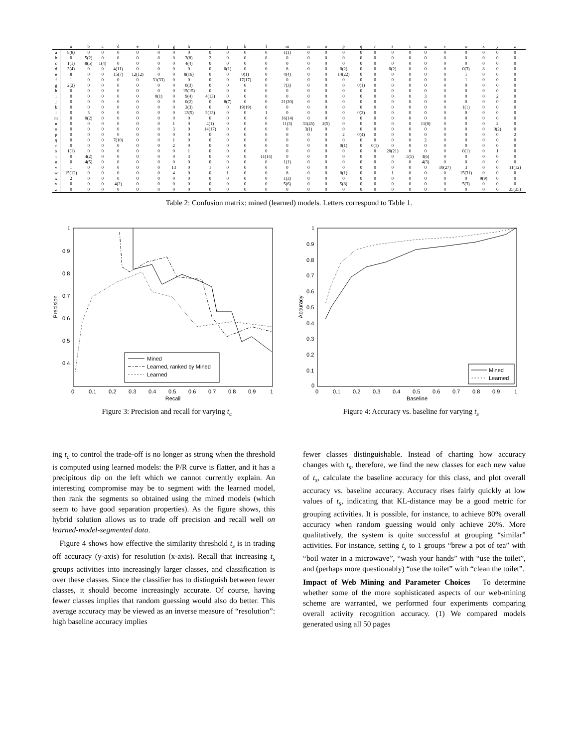| | a | b | c | d | e | f | g | h | i | j | k | l | m | n | o | p | q | r | s | t | u | v | w | x | y | z |
| --- | --- | --- | --- | --- | --- | --- | --- | --- | --- | --- | --- | --- | --- | --- | --- | --- | --- | --- | --- | --- | --- | --- | --- | --- | --- | --- |
| a | 8(8) | 0 | 0 | 0 | 0 | 0 | 0 | 0 | 0 | 0 | 0 | 0 | 1(1) | 0 | 0 | 0 | 0 | 0 | 0 | 0 | 0 | 0 | 0 | 0 | 0 | 0 |
| b | 0 | 5(2) | 0 | 0 | 0 | 0 | 0 | 3(8) | 2 | 0 | 0 | 0 | 0 | 0 | 0 | 0 | 0 | 0 | 0 | 0 | 0 | 0 | 0 | 0 | 0 | 0 |
| c | 1(1) | 8(5) | 1(4) | 0 | 0 | 0 | 0 | 4(4) | 0 | 0 | 0 | 0 | 0 | 0 | 0 | 0 | 0 | 0 | 0 | 0 | 0 | 0 | 0 | 0 | 0 | 0 |
| d | 3(4) | 0 | 0 | 4(11) | 0 | 0 | 0 | 0 | 0 | 0(1) | 0 | 0 | 8 | 0 | 0 | 0(2) | 0 | 0 | 0(2) | 0 | 0 | 0 | 0(3) | 8 | 0 | 0 |
| e | 8 | 0 | 0 | 15(7) | 12(12) | 0 | 0 | 8(16) | 0 | 0 | 0(1) | 0 | 4(4) | 0 | 0 | 14(22) | 0 | 0 | 0 | 0 | 0 | 0 | 1 | 0 | 0 | 0 |
| f | 1 | 0 | 0 | 0 | 0 | 31(33) | 0 | 0 | 0 | 0 | 17(17) | 0 | 0 | 0 | 0 | 0 | 0 | 0 | 0 | 0 | 0 | 0 | 1 | 0 | 0 | 0 |
| g | 2(2) | 0 | 0 | 0 | 0 | 0 | 0 | 0(3) | 0 | 0 | 0 | 0 | 7(3) | 0 | 0 | 0 | 0(1) | 0 | 0 | 0 | 0 | 0 | 0 | 0 | 0 | 0 |
| h | 0 | 0 | 0 | 0 | 0 | 0 | 0 | 15(15) | 0 | 0 | 0 | 0 | 0 | 0 | 0 | 0 | 0 | 0 | 0 | 0 | 0 | 0 | 0 | 0 | 0 | 0 |
| i | 0 | 0 | 0 | 0 | 0 | 0(1) | 0 | 9(4) | 4(13) | 0 | 0 | 0 | 0 | 0 | 0 | 0 | 0 | 0 | 0 | 0 | 3 | 0 | 0 | 0 | 2 | 0 |
| j | 0 | 0 | 0 | 0 | 0 | 0 | 0 | 0(2) | 0 | 8(7) | 0 | 0 | 21(20) | 0 | 0 | 0 | 0 | 0 | 0 | 0 | 0 | 0 | 0 | 0 | 0 | 0 |
| k | 0 | 0 | 0 | 0 | 0 | 0 | 0 | 3(3) | 0 | 0 | 19(19) | 0 | 0 | 0 | 0 | 0 | 0 | 0 | 0 | 0 | 0 | 0 | 1(1) | 0 | 0 | 0 |
| l | 0 | 3 | 0 | 0 | 0 | 0 | 0 | 13(5) | 3(13) | 0 | 0 | 1 | 0 | 0 | 0 | 0 | 0(2) | 0 | 0 | 0 | 0 | 0 | 0 | 0 | 0 | 0 |
| m | 0 | 0(2) | 0 | 0 | 0 | 0 | 0 | 0 | 0 | 0 | 0 | 0 | 16(14) | 0 | 0 | 0 | 0 | 0 | 0 | 0 | 0 | 0 | 0 | 0 | 0 | 0 |
| n | 0 | 0 | 0 | 0 | 0 | 0 | 1 | 0 | 4(1) | 0 | 0 | 0 | 11(3) | 31(45) | 2(5) | 0 | 0 | 0 | 0 | 0 | 11(8) | 0 | 0 | 0 | 2 | 0 |
| o | 0 | 0 | 0 | 0 | 0 | 0 | 3 | 0 | 14(17) | 0 | 0 | 0 | 0 | 3(1) | 0 | 0 | 0 | 0 | 0 | 0 | 0 | 0 | 0 | 0 | 0(2) | 0 |
| p | 0 | 0 | 0 | 0 | 0 | 0 | 0 | 0 | 0 | 0 | 0 | 0 | 0 | 0 | 0 | 2 | 0(4) | 0 | 0 | 0 | 0 | 0 | 0 | 0 | 0 | 2 |
| q | 0 | 0 | 0 | 7(10) | 0 | 0 | 1 | 0 | 0 | 0 | 0 | 0 | 0 | 0 | 0 | 0 | 0 | 0 | 0 | 0 | 2 | 0 | 0 | 0 | 0 | 0 |
| r | 0 | 0 | 0 | 0 | 0 | 0 | 2 | 0 | 0 | 0 | 0 | 0 | 0 | 0 | 0 | 0(1) | 0 | 0(1) | 0 | 0 | 0 | 0 | 0 | 0 | 0 | 0 |
| s | 1(1) | 0 | 0 | 0 | 0 | 0 | 0 | 1 | 0 | 0 | 0 | 0 | 0 | 0 | 0 | 0 | 0 | 0 | 20(21) | 0 | 0 | 0 | 0(1) | 0 | 1 | 0 |
| t | 0 | 4(2) | 0 | 0 | 0 | 0 | 0 | 3 | 0 | 0 | 0 | 11(14) | 0 | 0 | 0 | 0 | 0 | 0 | 0 | 5(5) | 4(6) | 0 | 0 | 0 | 0 | 0 |
| u | 0 | 4(5) | 0 | 0 | 0 | 0 | 0 | 0 | 0 | 0 | 0 | 0 | 1(1) | 0 | 0 | 0 | 0 | 0 | 0 | 0 | 4(3) | 0 | 0 | 0 | 0 | 0 |
| v | 1 | 0 | 0 | 0 | 0 | 0 | 13 | 0 | 1 | 0 | 0 | 0 | 0 | 0 | 0 | 0 | 0 | 0 | 0 | 0 | 0 | 10(27) | 3 | 0 | 0 | 11(12) |
| w | 15(12) | 0 | 0 | 0 | 0 | 0 | 4 | 0 | 0 | 1 | 0 | 0 | 8 | 0 | 0 | 0(1) | 0 | 0 | 1 | 0 | 0 | 0 | 15(31) | 0 | 0 | 0 |
| x | 2 | 0 | 0 | 0 | 0 | 0 | 0 | 0 | 0 | 0 | 0 | 0 | 1(3) | 0 | 0 | 0 | 0 | 0 | 0 | 0 | 0 | 0 | 0 | 9(9) | 0 | 0 |
| y | 0 | 0 | 0 | 4(2) | 0 | 0 | 0 | 0 | 0 | 0 | 0 | 0 | 5(6) | 0 | 0 | 5(8) | 0 | 0 | 0 | 0 | 0 | 0 | 5(3) | 0 | 0 | 0 |
| z | 0 | 0 | 0 | 0 | 0 | 0 | 0 | 0 | 0 | 0 | 0 | 0 | 0 | 0 | 0 | 0 | 0 | 0 | 0 | 0 | 0 | 0 | 0 | 0 | 0 | 35(35) |
Table 2: Confusion matrix: mined (learned) models. Letters correspond to Table 1.
Precision
1
0.9
0.8
0.7
0.6
0.5
0.4
0
0.1
0.2
0.3
0.4
0.5
0.6
0.7
0.8
0.9
1
Recall
Mined
Learned, ranked by Mined
Learned
Figure 3: Precision and recall for varying t<sub>c</sub>
Accuracy
1
0.9
0.8
0.7
0.6
0.5
0.4
0.3
0.2
0.1
0
0
0.1
0.2
0.3
0.4
0.5
0.6
0.7
0.8
0.9
1
Baseline
Mined
Learned
Figure 4: Accuracy vs. baseline for varying t<sub>s</sub>
ing t<sub>c</sub> to control the trade-off is no longer as strong when the threshold is computed using learned models: the P/R curve is flatter, and it has a precipitous dip on the left which we cannot currently explain. An interesting compromise may be to segment with the learned model, then rank the segments so obtained using the mined models (which seem to have good separation properties). As the figure shows, this hybrid solution allows us to trade off precision and recall well on learned-model-segmented data.
Figure 4 shows how effective the similarity threshold t<sub>s</sub> is in trading off accuracy (y-axis) for resolution (x-axis). Recall that increasing t<sub>s</sub> groups activities into increasingly larger classes, and classification is over these classes. Since the classifier has to distinguish between fewer classes, it should become increasingly accurate. Of course, having fewer classes implies that random guessing would also do better. This average accuracy may be viewed as an inverse measure of “resolution”: high baseline accuracy implies
fewer classes distinguishable. Instead of charting how accuracy changes with t<sub>s</sub>, therefore, we find the new classes for each new value of t<sub>s</sub>, calculate the baseline accuracy for this class, and plot overall accuracy vs. baseline accuracy. Accuracy rises fairly quickly at low values of t<sub>s</sub>, indicating that KL-distance may be a good metric for grouping activities. It is possible, for instance, to achieve 80% overall accuracy when random guessing would only achieve 20%. More qualitatively, the system is quite successful at grouping “similar” activities. For instance, setting t<sub>s</sub> to 1 groups “brew a pot of tea” with “boil water in a microwave”, “wash your hands” with “use the toilet”, and (perhaps more questionably) “use the toilet” with “clean the toilet”.
Impact of Web Mining and Parameter Choices To determine whether some of the more sophisticated aspects of our web-mining scheme are warranted, we performed four experiments comparing overall activity recognition accuracy. (1) We compared models generated using all 50 pages